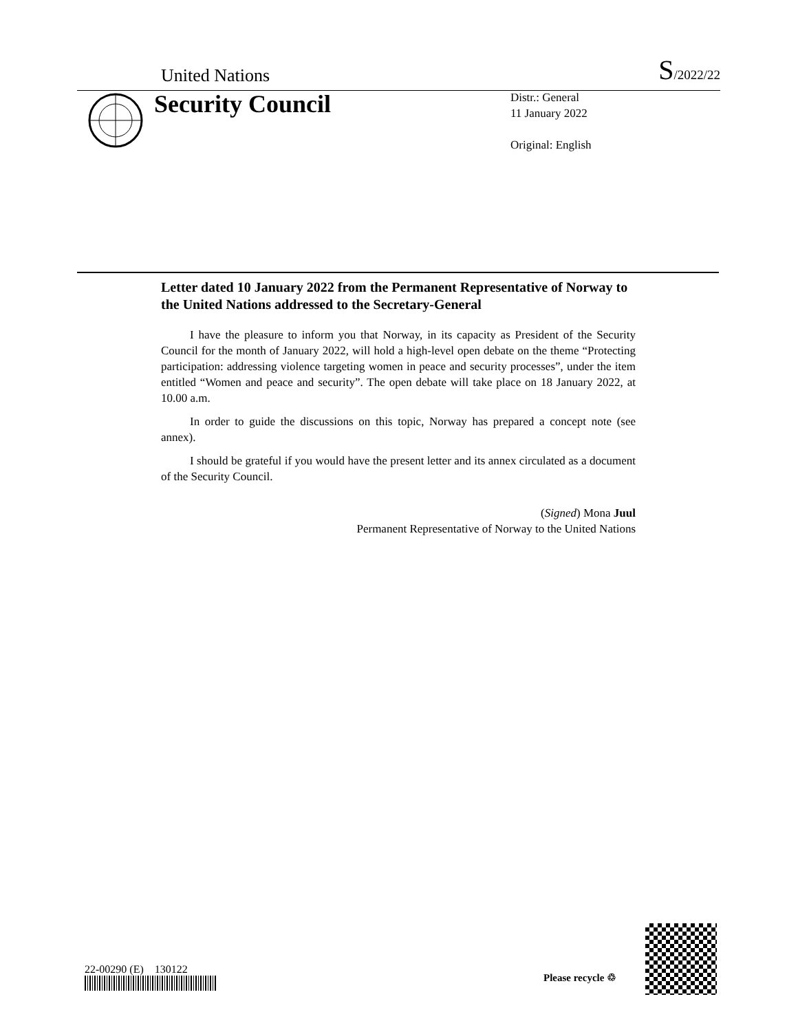United Nations
S/2022/22
Security Council
Distr.: General
11 January 2022
Original: English
Letter dated 10 January 2022 from the Permanent Representative of Norway to the United Nations addressed to the Secretary-General
I have the pleasure to inform you that Norway, in its capacity as President of the Security Council for the month of January 2022, will hold a high-level open debate on the theme “Protecting participation: addressing violence targeting women in peace and security processes”, under the item entitled “Women and peace and security”. The open debate will take place on 18 January 2022, at 10.00 a.m.
In order to guide the discussions on this topic, Norway has prepared a concept note (see annex).
I should be grateful if you would have the present letter and its annex circulated as a document of the Security Council.
(Signed) Mona Juul
Permanent Representative of Norway to the United Nations
22-00290 (E) 130122
Please recycle ♲